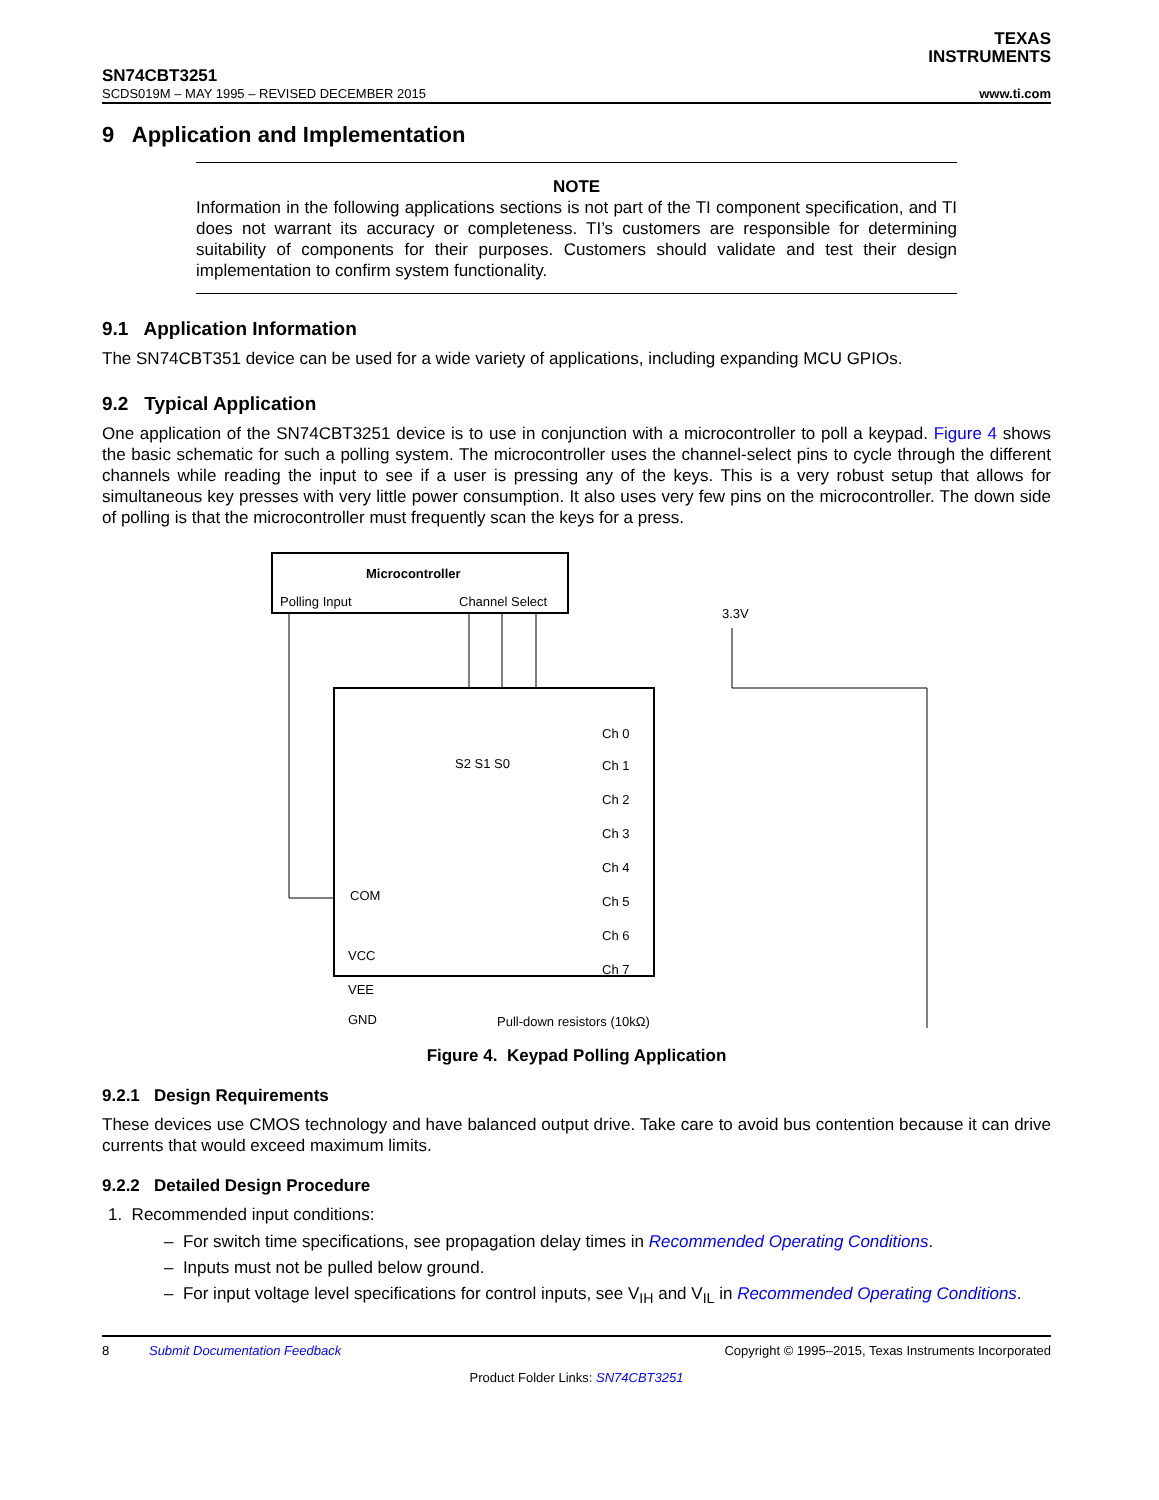TEXAS
INSTRUMENTS
SN74CBT3251
SCDS019M – MAY 1995 – REVISED DECEMBER 2015 www.ti.com
9 Application and Implementation
NOTE
Information in the following applications sections is not part of the TI component specification, and TI does not warrant its accuracy or completeness. TI’s customers are responsible for determining suitability of components for their purposes. Customers should validate and test their design implementation to confirm system functionality.
9.1 Application Information
The SN74CBT351 device can be used for a wide variety of applications, including expanding MCU GPIOs.
9.2 Typical Application
One application of the SN74CBT3251 device is to use in conjunction with a microcontroller to poll a keypad. Figure 4 shows the basic schematic for such a polling system. The microcontroller uses the channel-select pins to cycle through the different channels while reading the input to see if a user is pressing any of the keys. This is a very robust setup that allows for simultaneous key presses with very little power consumption. It also uses very few pins on the microcontroller. The down side of polling is that the microcontroller must frequently scan the keys for a press.
Microcontroller
Polling Input
Channel Select
COM
VCC
VEE
GND
S2 S1 S0
Ch 0
Ch 1
Ch 2
Ch 3
Ch 4
Ch 5
Ch 6
Ch 7
3.3V
Pull-down resistors (10kΩ)
Figure 4. Keypad Polling Application
9.2.1 Design Requirements
These devices use CMOS technology and have balanced output drive. Take care to avoid bus contention because it can drive currents that would exceed maximum limits.
9.2.2 Detailed Design Procedure
1. Recommended input conditions:
– For switch time specifications, see propagation delay times in Recommended Operating Conditions.
– Inputs must not be pulled below ground.
– For input voltage level specifications for control inputs, see V<sub>IH</sub> and V<sub>IL</sub> in Recommended Operating Conditions.
8 Submit Documentation Feedback Copyright © 1995–2015, Texas Instruments Incorporated
Product Folder Links: SN74CBT3251